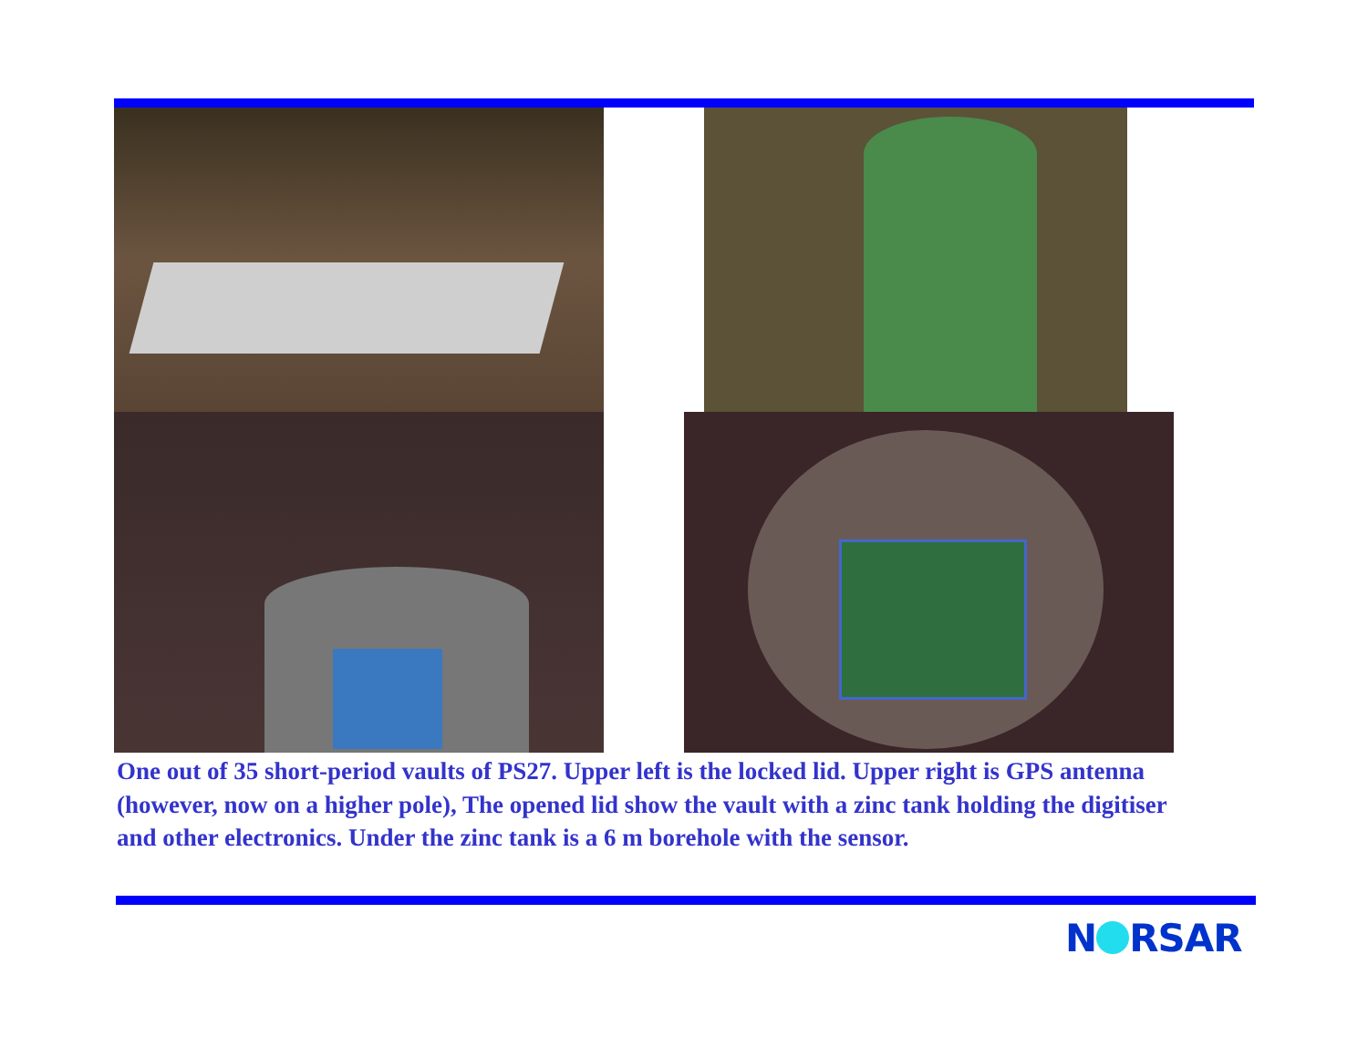One out of 35 short-period vaults of PS27. Upper left is the locked lid. Upper right is GPS antenna (however, now on a higher pole), The opened lid show the vault with a zinc tank holding the digitiser and other electronics. Under the zinc tank is a 6 m borehole with the sensor.
N RSAR